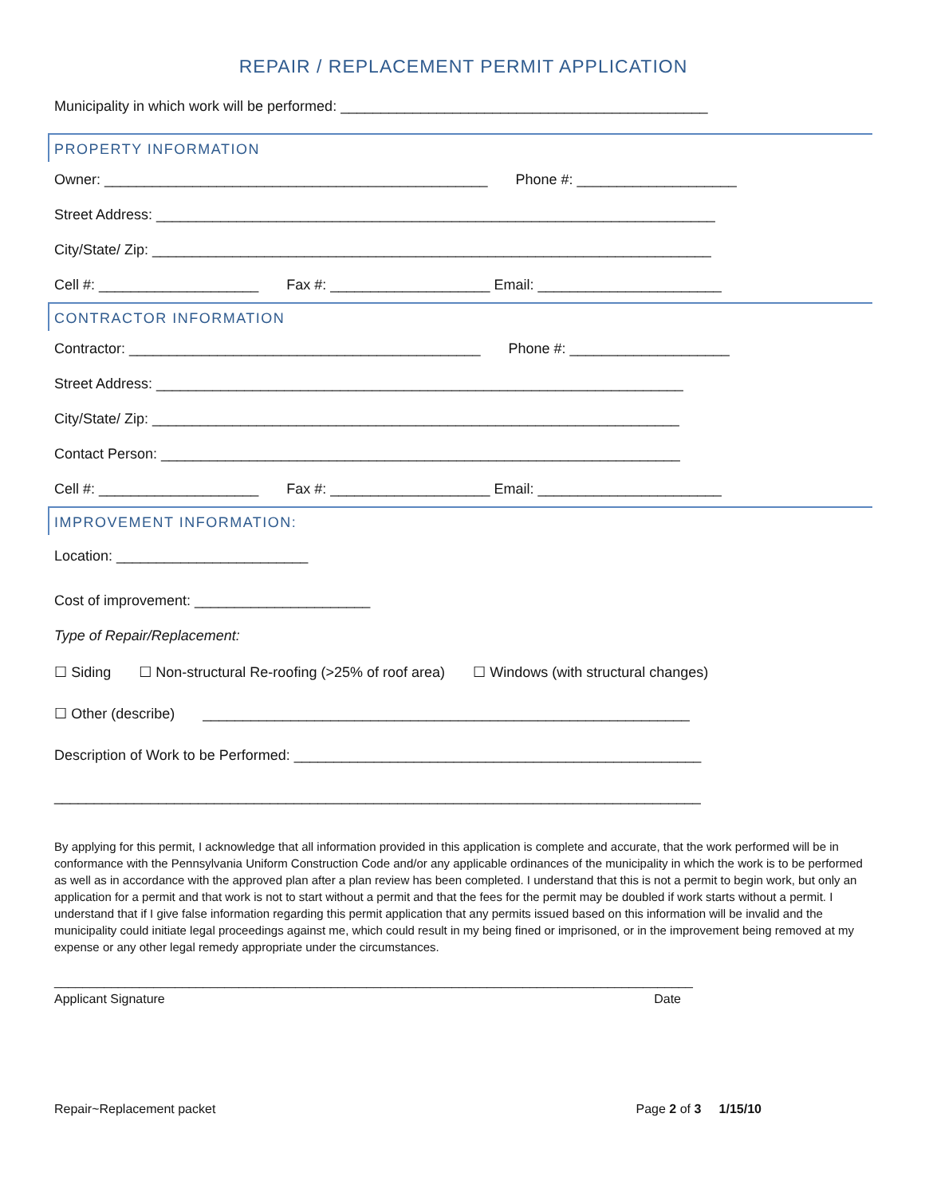REPAIR / REPLACEMENT PERMIT APPLICATION
Municipality in which work will be performed: ______________________________________________
PROPERTY INFORMATION
Owner: ________________________________________________ Phone #: ____________________
Street Address: ______________________________________________________________________
City/State/ Zip: ______________________________________________________________________
Cell #: ____________________ Fax #: ____________________ Email: _______________________
CONTRACTOR INFORMATION
Contractor: ____________________________________________ Phone #: ____________________
Street Address: __________________________________________________________________
City/State/ Zip: __________________________________________________________________
Contact Person: _________________________________________________________________
Cell #: ____________________ Fax #: ____________________ Email: _______________________
IMPROVEMENT INFORMATION:
Location: ________________________
Cost of improvement: ______________________
Type of Repair/Replacement:
☐ Siding ☐ Non-structural Re-roofing (>25% of roof area) ☐ Windows (with structural changes)
☐ Other (describe) _____________________________________________________________
Description of Work to be Performed: ___________________________________________________
_________________________________________________________________________________
By applying for this permit, I acknowledge that all information provided in this application is complete and accurate, that the work performed will be in conformance with the Pennsylvania Uniform Construction Code and/or any applicable ordinances of the municipality in which the work is to be performed as well as in accordance with the approved plan after a plan review has been completed. I understand that this is not a permit to begin work, but only an application for a permit and that work is not to start without a permit and that the fees for the permit may be doubled if work starts without a permit. I understand that if I give false information regarding this permit application that any permits issued based on this information will be invalid and the municipality could initiate legal proceedings against me, which could result in my being fined or imprisoned, or in the improvement being removed at my expense or any other legal remedy appropriate under the circumstances.
__________________________________________________________________________________________
Applicant Signature Date
Repair~Replacement packet Page 2 of 3 1/15/10